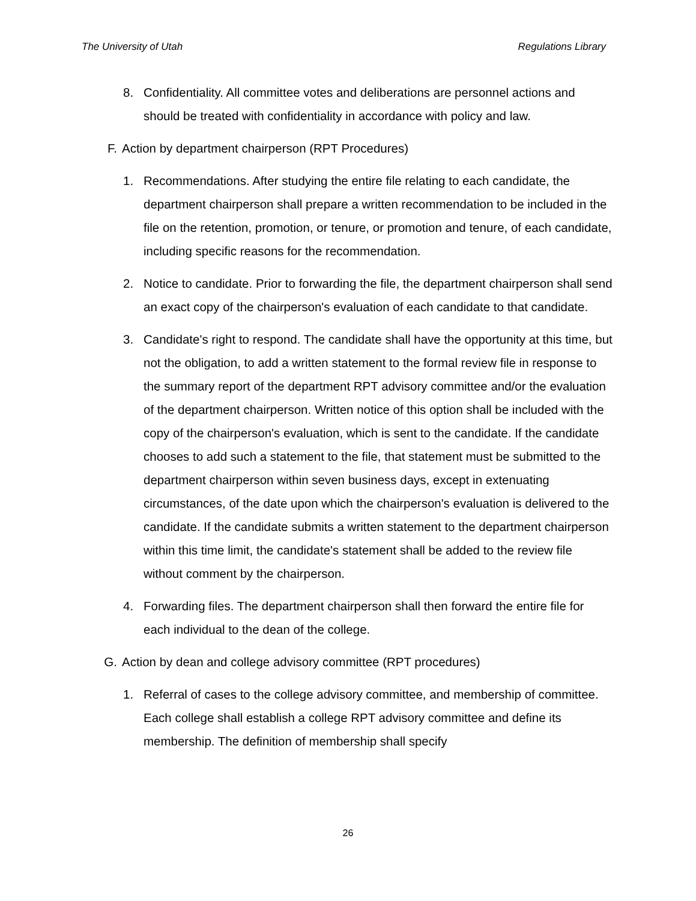The University of Utah Regulations Library
8. Confidentiality. All committee votes and deliberations are personnel actions and should be treated with confidentiality in accordance with policy and law.
F. Action by department chairperson (RPT Procedures)
1. Recommendations. After studying the entire file relating to each candidate, the department chairperson shall prepare a written recommendation to be included in the file on the retention, promotion, or tenure, or promotion and tenure, of each candidate, including specific reasons for the recommendation.
2. Notice to candidate. Prior to forwarding the file, the department chairperson shall send an exact copy of the chairperson's evaluation of each candidate to that candidate.
3. Candidate's right to respond. The candidate shall have the opportunity at this time, but not the obligation, to add a written statement to the formal review file in response to the summary report of the department RPT advisory committee and/or the evaluation of the department chairperson. Written notice of this option shall be included with the copy of the chairperson's evaluation, which is sent to the candidate. If the candidate chooses to add such a statement to the file, that statement must be submitted to the department chairperson within seven business days, except in extenuating circumstances, of the date upon which the chairperson's evaluation is delivered to the candidate. If the candidate submits a written statement to the department chairperson within this time limit, the candidate's statement shall be added to the review file without comment by the chairperson.
4. Forwarding files. The department chairperson shall then forward the entire file for each individual to the dean of the college.
G. Action by dean and college advisory committee (RPT procedures)
1. Referral of cases to the college advisory committee, and membership of committee. Each college shall establish a college RPT advisory committee and define its membership. The definition of membership shall specify
26